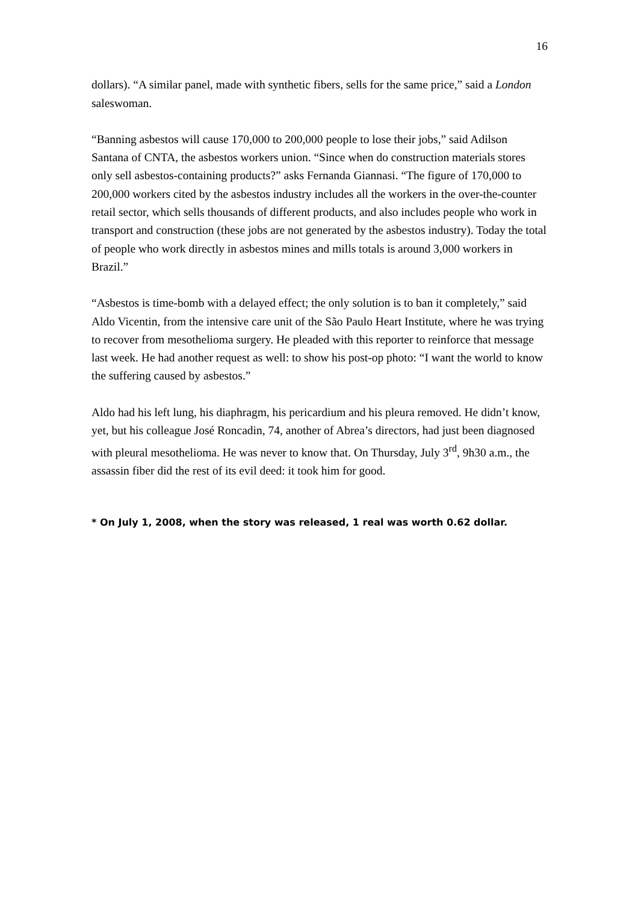16
dollars). “A similar panel, made with synthetic fibers, sells for the same price,” said a London saleswoman.
“Banning asbestos will cause 170,000 to 200,000 people to lose their jobs,” said Adilson Santana of CNTA, the asbestos workers union. “Since when do construction materials stores only sell asbestos-containing products?” asks Fernanda Giannasi. “The figure of 170,000 to 200,000 workers cited by the asbestos industry includes all the workers in the over-the-counter retail sector, which sells thousands of different products, and also includes people who work in transport and construction (these jobs are not generated by the asbestos industry). Today the total of people who work directly in asbestos mines and mills totals is around 3,000 workers in Brazil.”
“Asbestos is time-bomb with a delayed effect; the only solution is to ban it completely,” said Aldo Vicentin, from the intensive care unit of the São Paulo Heart Institute, where he was trying to recover from mesothelioma surgery. He pleaded with this reporter to reinforce that message last week. He had another request as well: to show his post-op photo: “I want the world to know the suffering caused by asbestos.”
Aldo had his left lung, his diaphragm, his pericardium and his pleura removed. He didn’t know, yet, but his colleague José Roncadin, 74, another of Abrea’s directors, had just been diagnosed with pleural mesothelioma. He was never to know that. On Thursday, July 3<sup>rd</sup>, 9h30 a.m., the assassin fiber did the rest of its evil deed: it took him for good.
* On July 1, 2008, when the story was released, 1 real was worth 0.62 dollar.